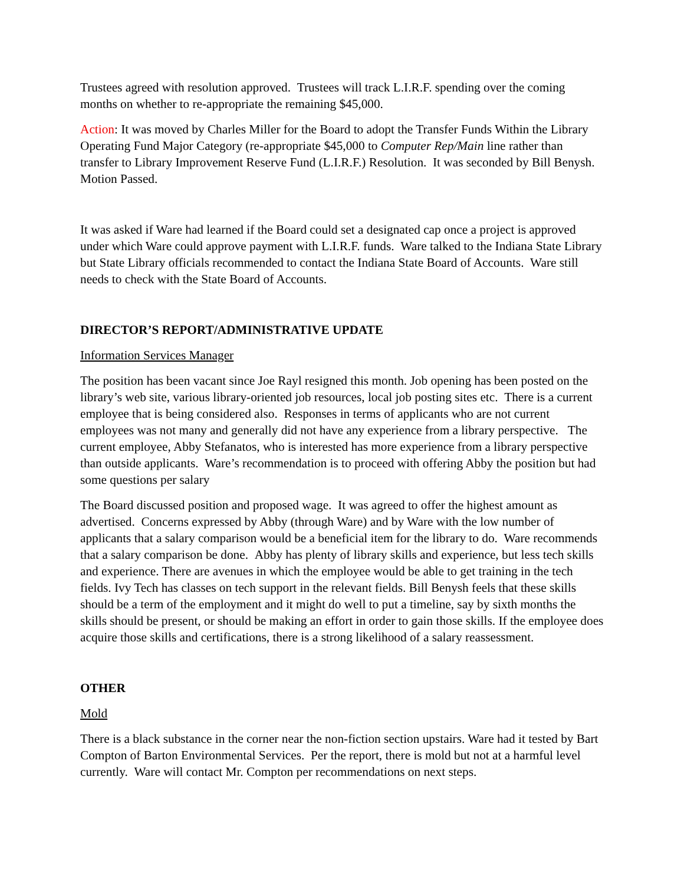Trustees agreed with resolution approved. Trustees will track L.I.R.F. spending over the coming months on whether to re-appropriate the remaining $45,000.
Action: It was moved by Charles Miller for the Board to adopt the Transfer Funds Within the Library Operating Fund Major Category (re-appropriate $45,000 to Computer Rep/Main line rather than transfer to Library Improvement Reserve Fund (L.I.R.F.) Resolution. It was seconded by Bill Benysh. Motion Passed.
It was asked if Ware had learned if the Board could set a designated cap once a project is approved under which Ware could approve payment with L.I.R.F. funds. Ware talked to the Indiana State Library but State Library officials recommended to contact the Indiana State Board of Accounts. Ware still needs to check with the State Board of Accounts.
DIRECTOR’S REPORT/ADMINISTRATIVE UPDATE
Information Services Manager
The position has been vacant since Joe Rayl resigned this month. Job opening has been posted on the library’s web site, various library-oriented job resources, local job posting sites etc. There is a current employee that is being considered also. Responses in terms of applicants who are not current employees was not many and generally did not have any experience from a library perspective. The current employee, Abby Stefanatos, who is interested has more experience from a library perspective than outside applicants. Ware’s recommendation is to proceed with offering Abby the position but had some questions per salary
The Board discussed position and proposed wage. It was agreed to offer the highest amount as advertised. Concerns expressed by Abby (through Ware) and by Ware with the low number of applicants that a salary comparison would be a beneficial item for the library to do. Ware recommends that a salary comparison be done. Abby has plenty of library skills and experience, but less tech skills and experience. There are avenues in which the employee would be able to get training in the tech fields. Ivy Tech has classes on tech support in the relevant fields. Bill Benysh feels that these skills should be a term of the employment and it might do well to put a timeline, say by sixth months the skills should be present, or should be making an effort in order to gain those skills. If the employee does acquire those skills and certifications, there is a strong likelihood of a salary reassessment.
OTHER
Mold
There is a black substance in the corner near the non-fiction section upstairs. Ware had it tested by Bart Compton of Barton Environmental Services. Per the report, there is mold but not at a harmful level currently. Ware will contact Mr. Compton per recommendations on next steps.